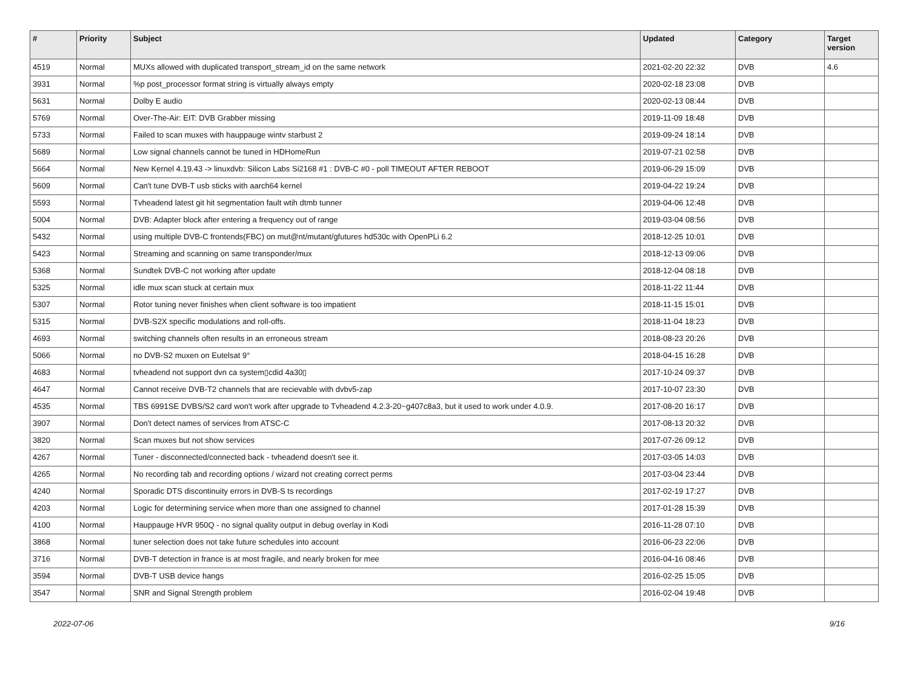| # | Priority | Subject | Updated | Category | Target version |
| --- | --- | --- | --- | --- | --- |
| 4519 | Normal | MUXs allowed with duplicated transport_stream_id on the same network | 2021-02-20 22:32 | DVB | 4.6 |
| 3931 | Normal | %p post_processor format string is virtually always empty | 2020-02-18 23:08 | DVB | |
| 5631 | Normal | Dolby E audio | 2020-02-13 08:44 | DVB | |
| 5769 | Normal | Over-The-Air: EIT: DVB Grabber missing | 2019-11-09 18:48 | DVB | |
| 5733 | Normal | Failed to scan muxes with hauppauge wintv starbust 2 | 2019-09-24 18:14 | DVB | |
| 5689 | Normal | Low signal channels cannot be tuned in HDHomeRun | 2019-07-21 02:58 | DVB | |
| 5664 | Normal | New Kernel 4.19.43 -> linuxdvb: Silicon Labs Si2168 #1 : DVB-C #0 - poll TIMEOUT AFTER REBOOT | 2019-06-29 15:09 | DVB | |
| 5609 | Normal | Can't tune DVB-T usb sticks with aarch64 kernel | 2019-04-22 19:24 | DVB | |
| 5593 | Normal | Tvheadend latest git hit segmentation fault wtih dtmb tunner | 2019-04-06 12:48 | DVB | |
| 5004 | Normal | DVB: Adapter block after entering a frequency out of range | 2019-03-04 08:56 | DVB | |
| 5432 | Normal | using multiple DVB-C frontends(FBC) on mut@nt/mutant/gfutures hd530c with OpenPLi 6.2 | 2018-12-25 10:01 | DVB | |
| 5423 | Normal | Streaming and scanning on same transponder/mux | 2018-12-13 09:06 | DVB | |
| 5368 | Normal | Sundtek DVB-C not working after update | 2018-12-04 08:18 | DVB | |
| 5325 | Normal | idle mux scan stuck at certain mux | 2018-11-22 11:44 | DVB | |
| 5307 | Normal | Rotor tuning never finishes when client software is too impatient | 2018-11-15 15:01 | DVB | |
| 5315 | Normal | DVB-S2X specific modulations and roll-offs. | 2018-11-04 18:23 | DVB | |
| 4693 | Normal | switching channels often results in an erroneous stream | 2018-08-23 20:26 | DVB | |
| 5066 | Normal | no DVB-S2 muxen on Eutelsat 9° | 2018-04-15 16:28 | DVB | |
| 4683 | Normal | tvheadend not support dvn ca system▯cdid 4a30▯ | 2017-10-24 09:37 | DVB | |
| 4647 | Normal | Cannot receive DVB-T2 channels that are recievable with dvbv5-zap | 2017-10-07 23:30 | DVB | |
| 4535 | Normal | TBS 6991SE DVBS/S2 card won't work after upgrade to Tvheadend 4.2.3-20~g407c8a3, but it used to work under 4.0.9. | 2017-08-20 16:17 | DVB | |
| 3907 | Normal | Don't detect names of services from ATSC-C | 2017-08-13 20:32 | DVB | |
| 3820 | Normal | Scan muxes but not show services | 2017-07-26 09:12 | DVB | |
| 4267 | Normal | Tuner - disconnected/connected back - tvheadend doesn't see it. | 2017-03-05 14:03 | DVB | |
| 4265 | Normal | No recording tab and recording options / wizard not creating correct perms | 2017-03-04 23:44 | DVB | |
| 4240 | Normal | Sporadic DTS discontinuity errors in DVB-S ts recordings | 2017-02-19 17:27 | DVB | |
| 4203 | Normal | Logic for determining service when more than one assigned to channel | 2017-01-28 15:39 | DVB | |
| 4100 | Normal | Hauppauge HVR 950Q - no signal quality output in debug overlay in Kodi | 2016-11-28 07:10 | DVB | |
| 3868 | Normal | tuner selection does not take future schedules into account | 2016-06-23 22:06 | DVB | |
| 3716 | Normal | DVB-T detection in france is at most fragile, and nearly broken for mee | 2016-04-16 08:46 | DVB | |
| 3594 | Normal | DVB-T USB device hangs | 2016-02-25 15:05 | DVB | |
| 3547 | Normal | SNR and Signal Strength problem | 2016-02-04 19:48 | DVB | |
2022-07-06 9/16